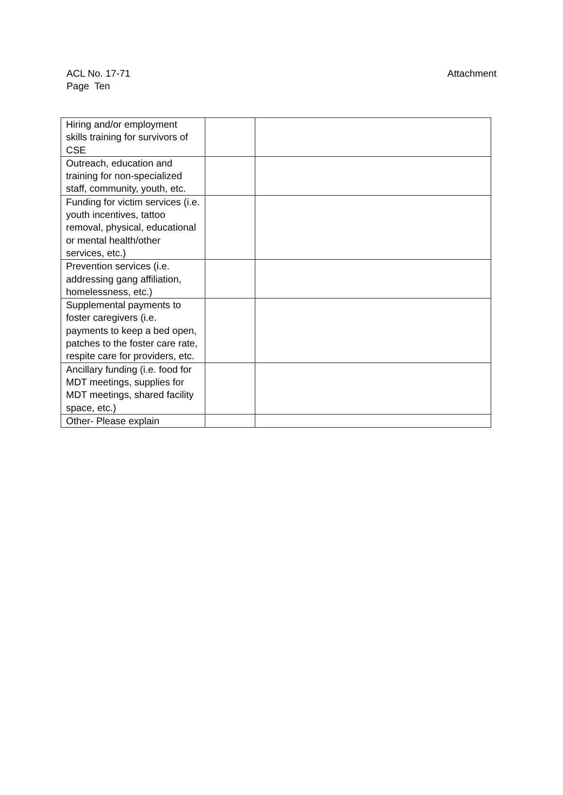Attachment ACL No. 17-71
Page Ten
| Hiring and/or employment skills training for survivors of CSE | | |
| Outreach, education and training for non-specialized staff, community, youth, etc. | | |
| Funding for victim services (i.e. youth incentives, tattoo removal, physical, educational or mental health/other services, etc.) | | |
| Prevention services (i.e. addressing gang affiliation, homelessness, etc.) | | |
| Supplemental payments to foster caregivers (i.e. payments to keep a bed open, patches to the foster care rate, respite care for providers, etc. | | |
| Ancillary funding (i.e. food for MDT meetings, supplies for MDT meetings, shared facility space, etc.) | | |
| Other- Please explain | | |